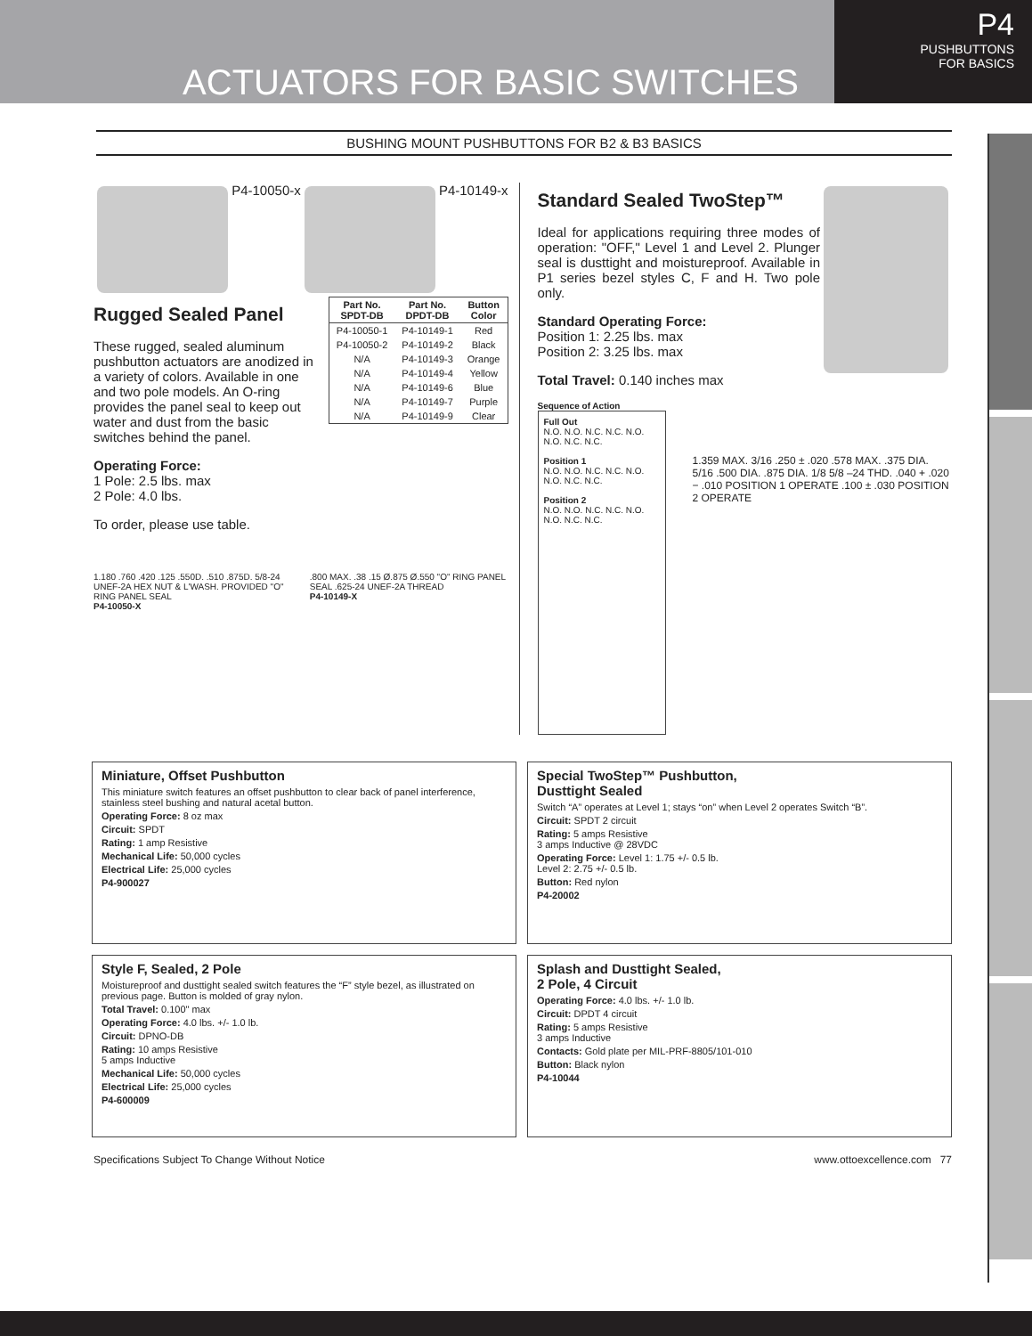ACTUATORS FOR BASIC SWITCHES
P4
PUSHBUTTONS
FOR BASICS
BUSHING MOUNT PUSHBUTTONS FOR B2 & B3 BASICS
P4-10050-x P4-10149-x
Rugged Sealed Panel
These rugged, sealed aluminum pushbutton actuators are anodized in a variety of colors. Available in one and two pole models. An O-ring provides the panel seal to keep out water and dust from the basic switches behind the panel.
Operating Force:
1 Pole: 2.5 lbs. max
2 Pole: 4.0 lbs.
To order, please use table.
| Part No. SPDT-DB | Part No. DPDT-DB | Button Color |
| --- | --- | --- |
| P4-10050-1 | P4-10149-1 | Red |
| P4-10050-2 | P4-10149-2 | Black |
| N/A | P4-10149-3 | Orange |
| N/A | P4-10149-4 | Yellow |
| N/A | P4-10149-6 | Blue |
| N/A | P4-10149-7 | Purple |
| N/A | P4-10149-9 | Clear |
1.180 .760 .420 .125 .550D. .510 .875D. 5/8-24 UNEF-2A HEX NUT & L'WASH. PROVIDED "O" RING PANEL SEAL
P4-10050-X
.800 MAX. .38 .15 Ø.875 Ø.550 "O" RING PANEL SEAL .625-24 UNEF-2A THREAD
P4-10149-X
Standard Sealed TwoStep™
Ideal for applications requiring three modes of operation: "OFF," Level 1 and Level 2. Plunger seal is dusttight and moistureproof. Available in P1 series bezel styles C, F and H. Two pole only.
Standard Operating Force:
Position 1: 2.25 lbs. max
Position 2: 3.25 lbs. max
Total Travel: 0.140 inches max
Sequence of Action
Full Out
N.O. N.O. N.C. N.C. N.O. N.O. N.C. N.C.
Position 1
N.O. N.O. N.C. N.C. N.O. N.O. N.C. N.C.
Position 2
N.O. N.O. N.C. N.C. N.O. N.O. N.C. N.C.
1.359 MAX. 3/16 .250 ± .020 .578 MAX. .375 DIA. 5/16 .500 DIA. .875 DIA. 1/8 5/8 –24 THD. .040 + .020 − .010 POSITION 1 OPERATE .100 ± .030 POSITION 2 OPERATE
Miniature, Offset Pushbutton
This miniature switch features an offset pushbutton to clear back of panel interference, stainless steel bushing and natural acetal button.
Operating Force: 8 oz max
Circuit: SPDT
Rating: 1 amp Resistive
Mechanical Life: 50,000 cycles
Electrical Life: 25,000 cycles
P4-900027
Special TwoStep™ Pushbutton,
Dusttight Sealed
Switch “A” operates at Level 1; stays “on” when Level 2 operates Switch “B”.
Circuit: SPDT 2 circuit
Rating: 5 amps Resistive
3 amps Inductive @ 28VDC
Operating Force: Level 1: 1.75 +/- 0.5 lb.
Level 2: 2.75 +/- 0.5 lb.
Button: Red nylon
P4-20002
Style F, Sealed, 2 Pole
Moistureproof and dusttight sealed switch features the “F” style bezel, as illustrated on previous page. Button is molded of gray nylon.
Total Travel: 0.100" max
Operating Force: 4.0 lbs. +/- 1.0 lb.
Circuit: DPNO-DB
Rating: 10 amps Resistive
5 amps Inductive
Mechanical Life: 50,000 cycles
Electrical Life: 25,000 cycles
P4-600009
Splash and Dusttight Sealed,
2 Pole, 4 Circuit
Operating Force: 4.0 lbs. +/- 1.0 lb.
Circuit: DPDT 4 circuit
Rating: 5 amps Resistive
3 amps Inductive
Contacts: Gold plate per MIL-PRF-8805/101-010
Button: Black nylon
P4-10044
Specifications Subject To Change Without Notice www.ottoexcellence.com 77